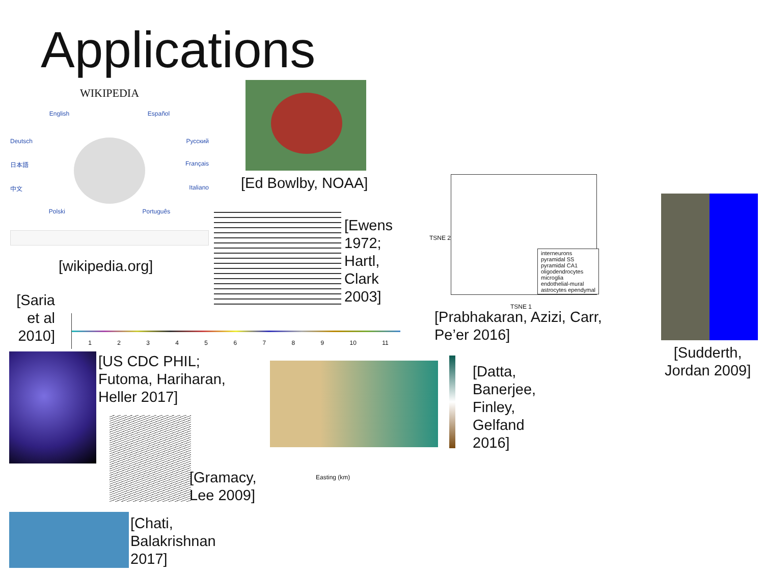Applications
WIKIPEDIA
English Español
Deutsch Русский
日本語 Français
中文 Italiano
Polski Português
[wikipedia.org]
[Ed Bowlby, NOAA]
[Ewens
1972;
Hartl,
Clark
2003]
interneurons
pyramidal SS
pyramidal CA1
oligodendrocytes
microglia
endothelial-mural
astrocytes ependymal
TSNE 1
TSNE 2
[Prabhakaran, Azizi, Carr,
Pe’er 2016]
[Sudderth,
Jordan 2009]
[Saria
et al
2010]
1 2 3 4 5 6 7 8 9 10 11
[US CDC PHIL;
Futoma, Hariharan,
Heller 2017]
[Gramacy,
Lee 2009]
Easting (km)
[Datta,
Banerjee,
Finley,
Gelfand
2016]
[Chati,
Balakrishnan
2017]